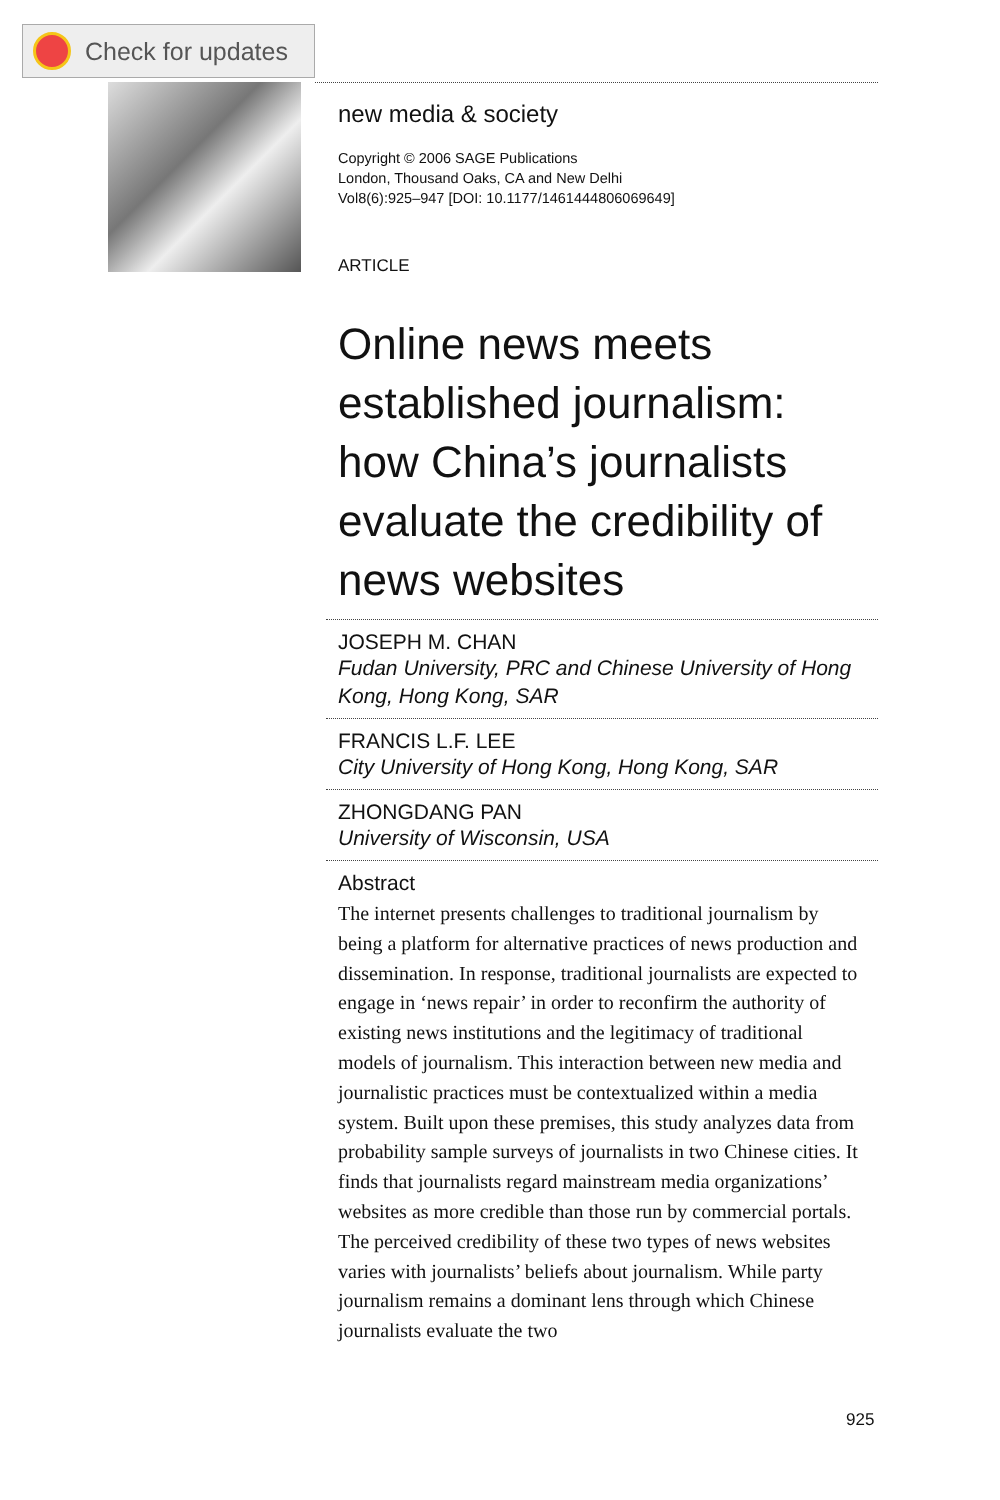Check for updates
new media & society
Copyright © 2006 SAGE Publications
London, Thousand Oaks, CA and New Delhi
Vol8(6):925–947 [DOI: 10.1177/1461444806069649]
ARTICLE
Online news meets established journalism: how China’s journalists evaluate the credibility of news websites
JOSEPH M. CHAN
Fudan University, PRC and Chinese University of Hong Kong, Hong Kong, SAR
FRANCIS L.F. LEE
City University of Hong Kong, Hong Kong, SAR
ZHONGDANG PAN
University of Wisconsin, USA
Abstract
The internet presents challenges to traditional journalism by being a platform for alternative practices of news production and dissemination. In response, traditional journalists are expected to engage in ‘news repair’ in order to reconfirm the authority of existing news institutions and the legitimacy of traditional models of journalism. This interaction between new media and journalistic practices must be contextualized within a media system. Built upon these premises, this study analyzes data from probability sample surveys of journalists in two Chinese cities. It finds that journalists regard mainstream media organizations’ websites as more credible than those run by commercial portals. The perceived credibility of these two types of news websites varies with journalists’ beliefs about journalism. While party journalism remains a dominant lens through which Chinese journalists evaluate the two
925